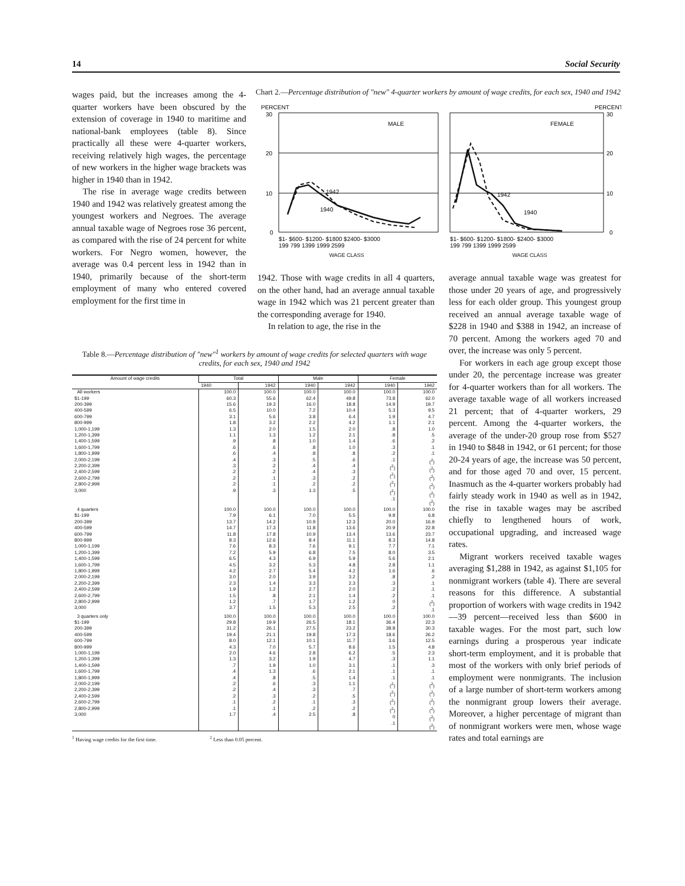14 Social Security
wages paid, but the increases among the 4-quarter workers have been obscured by the extension of coverage in 1940 to maritime and national-bank employees (table 8). Since practically all these were 4-quarter workers, receiving relatively high wages, the percentage of new workers in the higher wage brackets was higher in 1940 than in 1942.
The rise in average wage credits between 1940 and 1942 was relatively greatest among the youngest workers and Negroes. The average annual taxable wage of Negroes rose 36 percent, as compared with the rise of 24 percent for white workers. For Negro women, however, the average was 0.4 percent less in 1942 than in 1940, primarily because of the short-term employment of many who entered covered employment for the first time in
Chart 2.—Percentage distribution of "new" 4-quarter workers by amount of wage credits, for each sex, 1940 and 1942
PERCENT
PERCENT
30
20
10
0
MALE
1942
1940
30
20
10
0
FEMALE
1942
1940
$1- $600- $1200- $1800 $2400- $3000
199 799 1399 1999 2599
$1- $600- $1200- $1800- $2400- $3000
199 799 1399 1999 2599
WAGE CLASS WAGE CLASS
1942. Those with wage credits in all 4 quarters, on the other hand, had an average annual taxable wage in 1942 which was 21 percent greater than the corresponding average for 1940.
In relation to age, the rise in the
average annual taxable wage was greatest for those under 20 years of age, and progressively less for each older group. This youngest group received an annual average taxable wage of $228 in 1940 and $388 in 1942, an increase of 70 percent. Among the workers aged 70 and over, the increase was only 5 percent.
For workers in each age group except those under 20, the percentage increase was greater for 4-quarter workers than for all workers. The average taxable wage of all workers increased 21 percent; that of 4-quarter workers, 29 percent. Among the 4-quarter workers, the average of the under-20 group rose from $527 in 1940 to $848 in 1942, or 61 percent; for those 20-24 years of age, the increase was 50 percent, and for those aged 70 and over, 15 percent. Inasmuch as the 4-quarter workers probably had fairly steady work in 1940 as well as in 1942, the rise in taxable wages may be ascribed chiefly to lengthened hours of work, occupational upgrading, and increased wage rates.
Migrant workers received taxable wages averaging $1,288 in 1942, as against $1,105 for nonmigrant workers (table 4). There are several reasons for this difference. A substantial proportion of workers with wage credits in 1942—39 percent—received less than $600 in taxable wages. For the most part, such low earnings during a prosperous year indicate short-term employment, and it is probable that most of the workers with only brief periods of employment were nonmigrants. The inclusion of a large number of short-term workers among the nonmigrant group lowers their average. Moreover, a higher percentage of migrant than of nonmigrant workers were men, whose wage rates and total earnings are
Table 8.—Percentage distribution of "new"<sup>1</sup> workers by amount of wage credits for selected quarters with wage credits, for each sex, 1940 and 1942
| Amount of wage credits | Total | | Male | | Female | |
| --- | --- | --- | --- | --- | --- | --- |
| | 1940 | 1942 | 1940 | 1942 | 1940 | 1942 |
| All workers | 100.0 | 100.0 | 100.0 | 100.0 | 100.0 | 100.0 |
| $1-199 200-399 400-599 600-799 800-999 1,000-1,199 1,200-1,399 1,400-1,599 1,600-1,799 1,800-1,999 2,000-2,199 2,200-2,399 2,400-2,599 2,600-2,799 2,800-2,999 3,000 | 60.3 15.6 6.5 3.1 1.8 1.3 1.1 .9 .6 .6 .4 .3 .2 .2 .2 .9 | 55.6 19.3 10.0 5.6 3.2 2.0 1.3 .8 .6 .4 .3 .2 .2 .1 .1 .3 | 62.4 16.0 7.2 3.8 2.2 1.5 1.2 1.0 .8 .8 .5 .4 .4 .3 .2 1.3 | 49.8 18.8 10.4 6.4 4.2 2.0 2.1 1.4 1.0 .8 .6 .4 .3 .2 .2 .5 | 73.8 14.9 5.3 1.9 1.1 .8 .8 .6 .3 .2 .1 (<sup>2</sup>) (<sup>2</sup>) (<sup>2</sup>) (<sup>2</sup>) .1 | 62.0 19.7 9.5 4.7 2.1 1.0 .5 .2 .1 .1 (<sup>2</sup>) (<sup>2</sup>) (<sup>2</sup>) (<sup>2</sup>) (<sup>2</sup>) (<sup>2</sup>) |
| 4 quarters | 100.0 | 100.0 | 100.0 | 100.0 | 100.0 | 100.0 |
| $1-199 200-399 400-599 600-799 800-999 1,000-1,199 1,200-1,399 1,400-1,599 1,600-1,799 1,800-1,999 2,000-2,199 2,200-2,399 2,400-2,599 2,600-2,799 2,800-2,999 3,000 | 7.9 13.7 14.7 11.8 8.3 7.6 7.2 6.5 4.5 4.2 3.0 2.3 1.9 1.5 1.2 3.7 | 6.1 14.2 17.3 17.8 12.6 8.3 5.9 4.3 3.2 2.7 2.0 1.4 1.2 .8 .7 1.5 | 7.0 10.9 11.8 10.9 8.4 7.6 6.8 6.9 5.3 5.4 3.9 3.3 2.7 2.1 1.7 5.3 | 5.5 12.3 13.6 13.4 11.1 9.1 7.5 5.9 4.8 4.2 3.2 2.3 2.0 1.4 1.2 2.5 | 9.8 20.0 20.9 13.6 8.3 7.7 8.0 5.6 2.8 1.6 .8 .3 .2 .2 0 .2 | 6.8 16.9 22.8 23.7 14.8 7.1 3.5 2.1 1.1 .6 .2 .1 .1 .1 (<sup>2</sup>) .1 |
| 3 quarters only | 100.0 | 100.0 | 100.0 | 100.0 | 100.0 | 100.0 |
| $1-199 200-399 400-599 600-799 800-999 1,000-1,199 1,200-1,399 1,400-1,599 1,600-1,799 1,800-1,999 2,000-2,199 2,200-2,399 2,400-2,599 2,600-2,799 2,800-2,999 3,000 | 29.8 31.2 19.4 8.0 4.3 2.0 1.3 .7 .4 .4 .2 .2 .2 .1 .1 1.7 | 19.9 26.1 21.1 12.1 7.0 4.6 3.2 1.9 1.3 .8 .6 .4 .3 .2 .1 .4 | 26.5 27.5 19.8 10.1 5.7 2.8 1.9 1.0 .6 .5 .3 .3 .2 .1 .2 2.5 | 18.1 23.2 17.3 11.7 8.6 6.2 4.7 3.1 2.1 1.4 1.1 .7 .5 .3 .2 .8 | 36.4 38.8 18.6 3.6 1.5 .5 .3 .1 .1 .1 (<sup>2</sup>) (<sup>2</sup>) (<sup>2</sup>) (<sup>2</sup>) 0 .1 | 22.3 30.3 26.2 12.5 4.8 2.3 1.1 .3 .1 .1 (<sup>2</sup>) (<sup>2</sup>) (<sup>2</sup>) (<sup>2</sup>) (<sup>2</sup>) (<sup>2</sup>) |
<sup>1</sup> Having wage credits for the first time. <sup>2</sup> Less than 0.05 percent.